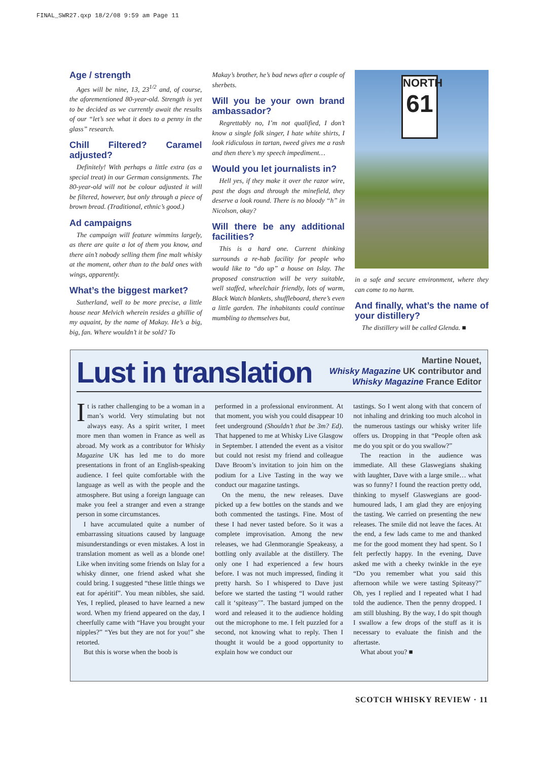FINAL_SWR27.qxp 18/2/08 9:59 am Page 11
Age / strength
Ages will be nine, 13, 23<sup>1/2</sup> and, of course, the aforementioned 80-year-old. Strength is yet to be decided as we currently await the results of our “let’s see what it does to a penny in the glass” research.
Chill Filtered? Caramel adjusted?
Definitely! With perhaps a little extra (as a special treat) in our German consignments. The 80-year-old will not be colour adjusted it will be filtered, however, but only through a piece of brown bread. (Traditional, ethnic’s good.)
Ad campaigns
The campaign will feature wimmins largely, as there are quite a lot of them you know, and there ain’t nobody selling them fine malt whisky at the moment, other than to the bald ones with wings, apparently.
What’s the biggest market?
Sutherland, well to be more precise, a little house near Melvich wherein resides a ghillie of my aquaint, by the name of Makay. He’s a big, big, fan. Where wouldn’t it be sold? To
Makay’s brother, he’s bad news after a couple of sherbets.
Will you be your own brand ambassador?
Regrettably no, I’m not qualified, I don’t know a single folk singer, I hate white shirts, I look ridiculous in tartan, tweed gives me a rash and then there’s my speech impediment…
Would you let journalists in?
Hell yes, if they make it over the razor wire, past the dogs and through the minefield, they deserve a look round. There is no bloody “h” in Nicolson, okay?
Will there be any additional facilities?
This is a hard one. Current thinking surrounds a re-hab facility for people who would like to “do up” a house on Islay. The proposed construction will be very suitable, well staffed, wheelchair friendly, lots of warm, Black Watch blankets, shuffleboard, there’s even a little garden. The inhabitants could continue mumbling to themselves but,
NORTH
61
in a safe and secure environment, where they can come to no harm.
And finally, what’s the name of your distillery?
The distillery will be called Glenda. ■
Lust in translation
Martine Nouet,
Whisky Magazine UK contributor and
Whisky Magazine France Editor
It is rather challenging to be a woman in a man’s world. Very stimulating but not always easy. As a spirit writer, I meet more men than women in France as well as abroad. My work as a contributor for Whisky Magazine UK has led me to do more presentations in front of an English-speaking audience. I feel quite comfortable with the language as well as with the people and the atmosphere. But using a foreign language can make you feel a stranger and even a strange person in some circumstances.
I have accumulated quite a number of embarrassing situations caused by language misunderstandings or even mistakes. A lost in translation moment as well as a blonde one! Like when inviting some friends on Islay for a whisky dinner, one friend asked what she could bring. I suggested “these little things we eat for apéritif”. You mean nibbles, she said. Yes, I replied, pleased to have learned a new word. When my friend appeared on the day, I cheerfully came with “Have you brought your nipples?” “Yes but they are not for you!” she retorted.
But this is worse when the boob is
performed in a professional environment. At that moment, you wish you could disappear 10 feet underground (Shouldn’t that be 3m? Ed). That happened to me at Whisky Live Glasgow in September. I attended the event as a visitor but could not resist my friend and colleague Dave Broom’s invitation to join him on the podium for a Live Tasting in the way we conduct our magazine tastings.
On the menu, the new releases. Dave picked up a few bottles on the stands and we both commented the tastings. Fine. Most of these I had never tasted before. So it was a complete improvisation. Among the new releases, we had Glenmorangie Speakeasy, a bottling only available at the distillery. The only one I had experienced a few hours before. I was not much impressed, finding it pretty harsh. So I whispered to Dave just before we started the tasting “I would rather call it ‘spiteasy’”. The bastard jumped on the word and released it to the audience holding out the microphone to me. I felt puzzled for a second, not knowing what to reply. Then I thought it would be a good opportunity to explain how we conduct our
tastings. So I went along with that concern of not inhaling and drinking too much alcohol in the numerous tastings our whisky writer life offers us. Dropping in that “People often ask me do you spit or do you swallow?”
The reaction in the audience was immediate. All these Glaswegians shaking with laughter, Dave with a large smile… what was so funny? I found the reaction pretty odd, thinking to myself Glaswegians are good-humoured lads, I am glad they are enjoying the tasting. We carried on presenting the new releases. The smile did not leave the faces. At the end, a few lads came to me and thanked me for the good moment they had spent. So I felt perfectly happy. In the evening, Dave asked me with a cheeky twinkle in the eye “Do you remember what you said this afternoon while we were tasting Spiteasy?” Oh, yes I replied and I repeated what I had told the audience. Then the penny dropped. I am still blushing. By the way, I do spit though I swallow a few drops of the stuff as it is necessary to evaluate the finish and the aftertaste.
What about you? ■
SCOTCH WHISKY REVIEW · 11